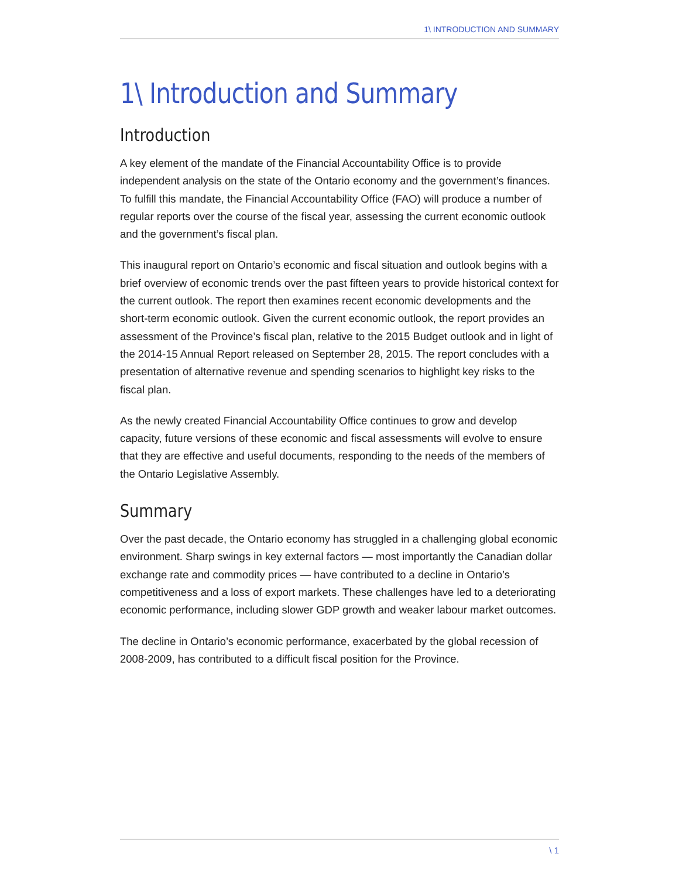1\ INTRODUCTION AND SUMMARY
1\ Introduction and Summary
Introduction
A key element of the mandate of the Financial Accountability Office is to provide independent analysis on the state of the Ontario economy and the government’s finances. To fulfill this mandate, the Financial Accountability Office (FAO) will produce a number of regular reports over the course of the fiscal year, assessing the current economic outlook and the government’s fiscal plan.
This inaugural report on Ontario’s economic and fiscal situation and outlook begins with a brief overview of economic trends over the past fifteen years to provide historical context for the current outlook. The report then examines recent economic developments and the short-term economic outlook. Given the current economic outlook, the report provides an assessment of the Province’s fiscal plan, relative to the 2015 Budget outlook and in light of the 2014-15 Annual Report released on September 28, 2015. The report concludes with a presentation of alternative revenue and spending scenarios to highlight key risks to the fiscal plan.
As the newly created Financial Accountability Office continues to grow and develop capacity, future versions of these economic and fiscal assessments will evolve to ensure that they are effective and useful documents, responding to the needs of the members of the Ontario Legislative Assembly.
Summary
Over the past decade, the Ontario economy has struggled in a challenging global economic environment. Sharp swings in key external factors — most importantly the Canadian dollar exchange rate and commodity prices — have contributed to a decline in Ontario’s competitiveness and a loss of export markets. These challenges have led to a deteriorating economic performance, including slower GDP growth and weaker labour market outcomes.
The decline in Ontario’s economic performance, exacerbated by the global recession of 2008-2009, has contributed to a difficult fiscal position for the Province.
\ 1